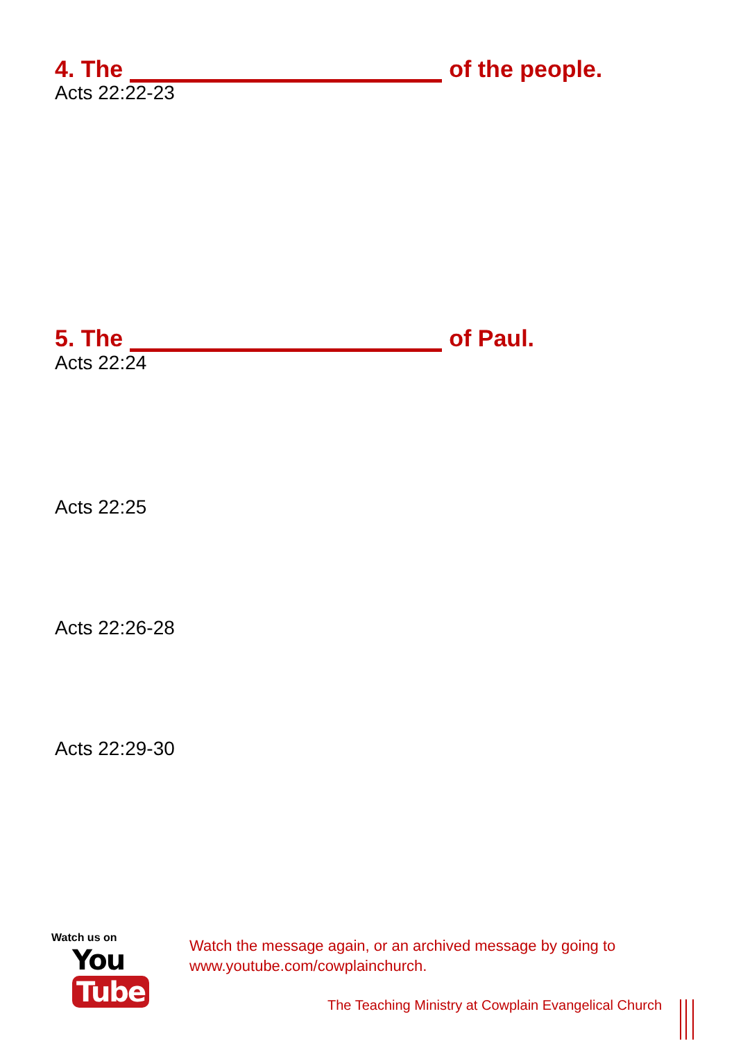4. The of the people.
Acts 22:22-23
5. The of Paul.
Acts 22:24
Acts 22:25
Acts 22:26-28
Acts 22:29-30
Watch us on
You Tube
Watch the message again, or an archived message by going to
www.youtube.com/cowplainchurch.
The Teaching Ministry at Cowplain Evangelical Church